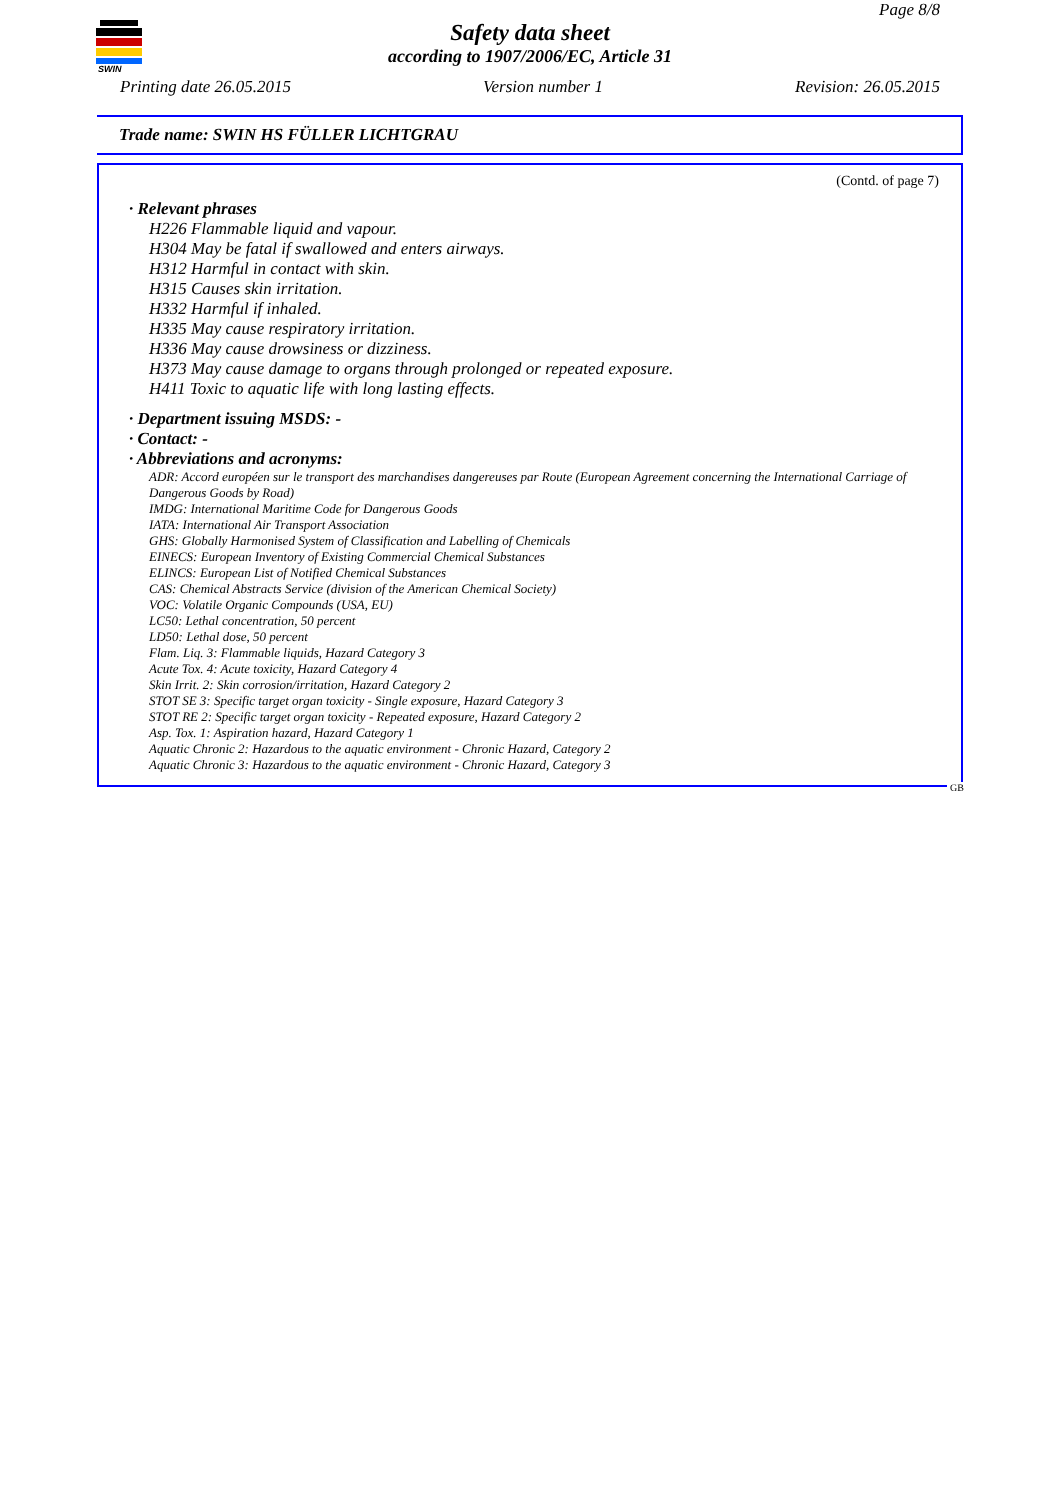SWIN
Page 8/8
Safety data sheet
according to 1907/2006/EC, Article 31
Printing date 26.05.2015 Version number 1 Revision: 26.05.2015
Trade name: SWIN HS FÜLLER LICHTGRAU
(Contd. of page 7)
· Relevant phrases
H226 Flammable liquid and vapour.
H304 May be fatal if swallowed and enters airways.
H312 Harmful in contact with skin.
H315 Causes skin irritation.
H332 Harmful if inhaled.
H335 May cause respiratory irritation.
H336 May cause drowsiness or dizziness.
H373 May cause damage to organs through prolonged or repeated exposure.
H411 Toxic to aquatic life with long lasting effects.
· Department issuing MSDS: -
· Contact: -
· Abbreviations and acronyms:
ADR: Accord européen sur le transport des marchandises dangereuses par Route (European Agreement concerning the International Carriage of Dangerous Goods by Road)
IMDG: International Maritime Code for Dangerous Goods
IATA: International Air Transport Association
GHS: Globally Harmonised System of Classification and Labelling of Chemicals
EINECS: European Inventory of Existing Commercial Chemical Substances
ELINCS: European List of Notified Chemical Substances
CAS: Chemical Abstracts Service (division of the American Chemical Society)
VOC: Volatile Organic Compounds (USA, EU)
LC50: Lethal concentration, 50 percent
LD50: Lethal dose, 50 percent
Flam. Liq. 3: Flammable liquids, Hazard Category 3
Acute Tox. 4: Acute toxicity, Hazard Category 4
Skin Irrit. 2: Skin corrosion/irritation, Hazard Category 2
STOT SE 3: Specific target organ toxicity - Single exposure, Hazard Category 3
STOT RE 2: Specific target organ toxicity - Repeated exposure, Hazard Category 2
Asp. Tox. 1: Aspiration hazard, Hazard Category 1
Aquatic Chronic 2: Hazardous to the aquatic environment - Chronic Hazard, Category 2
Aquatic Chronic 3: Hazardous to the aquatic environment - Chronic Hazard, Category 3
GB